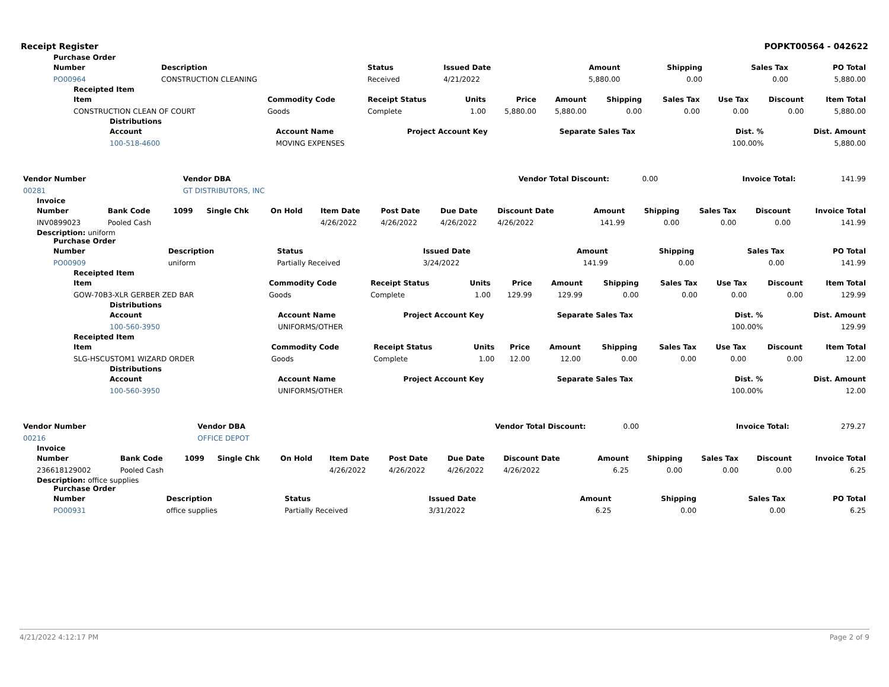Receipt Register POPKT00564 - 042622
Purchase Order
| Number | Description | Status | Issued Date | Amount | Shipping | Sales Tax | PO Total |
| --- | --- | --- | --- | --- | --- | --- | --- |
| PO00964 | CONSTRUCTION CLEANING | Received | 4/21/2022 | 5,880.00 | 0.00 | 0.00 | 5,880.00 |
Receipted Item
| Item | Commodity Code | Receipt Status | Units | Price | Amount | Shipping | Sales Tax | Use Tax | Discount | Item Total |
| --- | --- | --- | --- | --- | --- | --- | --- | --- | --- | --- |
| CONSTRUCTION CLEAN OF COURT | Goods | Complete | 1.00 | 5,880.00 | 5,880.00 | 0.00 | 0.00 | 0.00 | 0.00 | 5,880.00 |
Distributions
| Account | Account Name | Project Account Key | Separate Sales Tax | Dist. % | Dist. Amount |
| --- | --- | --- | --- | --- | --- |
| 100-518-4600 | MOVING EXPENSES | | | 100.00% | 5,880.00 |
| Vendor Number | Vendor DBA | Vendor Total Discount: | 0.00 | Invoice Total: | 141.99 |
| 00281 | GT DISTRIBUTORS, INC | | | | |
Invoice
| Number | Bank Code | 1099 | Single Chk | On Hold | Item Date | Post Date | Due Date | Discount Date | Amount | Shipping | Sales Tax | Discount | Invoice Total |
| --- | --- | --- | --- | --- | --- | --- | --- | --- | --- | --- | --- | --- | --- |
| INV0899023 | Pooled Cash | | | | 4/26/2022 | 4/26/2022 | 4/26/2022 | 4/26/2022 | 141.99 | 0.00 | 0.00 | 0.00 | 141.99 |
Description: uniform
Purchase Order
| Number | Description | Status | Issued Date | Amount | Shipping | Sales Tax | PO Total |
| --- | --- | --- | --- | --- | --- | --- | --- |
| PO00909 | uniform | Partially Received | 3/24/2022 | 141.99 | 0.00 | 0.00 | 141.99 |
Receipted Item
| Item | Commodity Code | Receipt Status | Units | Price | Amount | Shipping | Sales Tax | Use Tax | Discount | Item Total |
| --- | --- | --- | --- | --- | --- | --- | --- | --- | --- | --- |
| GOW-70B3-XLR GERBER ZED BAR | Goods | Complete | 1.00 | 129.99 | 129.99 | 0.00 | 0.00 | 0.00 | 0.00 | 129.99 |
Distributions
| Account | Account Name | Project Account Key | Separate Sales Tax | Dist. % | Dist. Amount |
| --- | --- | --- | --- | --- | --- |
| 100-560-3950 | UNIFORMS/OTHER | | | 100.00% | 129.99 |
Receipted Item
| Item | Commodity Code | Receipt Status | Units | Price | Amount | Shipping | Sales Tax | Use Tax | Discount | Item Total |
| --- | --- | --- | --- | --- | --- | --- | --- | --- | --- | --- |
| SLG-HSCUSTOM1 WIZARD ORDER | Goods | Complete | 1.00 | 12.00 | 12.00 | 0.00 | 0.00 | 0.00 | 0.00 | 12.00 |
Distributions
| Account | Account Name | Project Account Key | Separate Sales Tax | Dist. % | Dist. Amount |
| --- | --- | --- | --- | --- | --- |
| 100-560-3950 | UNIFORMS/OTHER | | | 100.00% | 12.00 |
| Vendor Number | Vendor DBA | Vendor Total Discount: | 0.00 | Invoice Total: | 279.27 |
| 00216 | OFFICE DEPOT | | | | |
Invoice
| Number | Bank Code | 1099 | Single Chk | On Hold | Item Date | Post Date | Due Date | Discount Date | Amount | Shipping | Sales Tax | Discount | Invoice Total |
| --- | --- | --- | --- | --- | --- | --- | --- | --- | --- | --- | --- | --- | --- |
| 236618129002 | Pooled Cash | | | | 4/26/2022 | 4/26/2022 | 4/26/2022 | 4/26/2022 | 6.25 | 0.00 | 0.00 | 0.00 | 6.25 |
Description: office supplies
Purchase Order
| Number | Description | Status | Issued Date | Amount | Shipping | Sales Tax | PO Total |
| --- | --- | --- | --- | --- | --- | --- | --- |
| PO00931 | office supplies | Partially Received | 3/31/2022 | 6.25 | 0.00 | 0.00 | 6.25 |
4/21/2022 4:12:17 PM Page 2 of 9